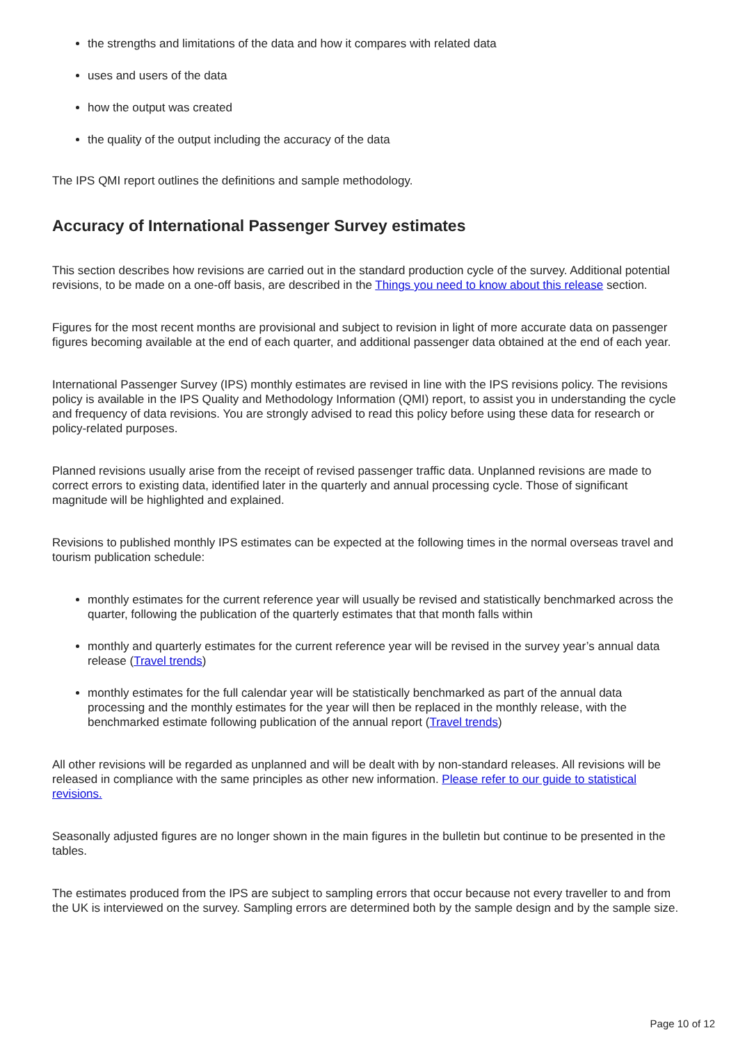the strengths and limitations of the data and how it compares with related data
uses and users of the data
how the output was created
the quality of the output including the accuracy of the data
The IPS QMI report outlines the definitions and sample methodology.
Accuracy of International Passenger Survey estimates
This section describes how revisions are carried out in the standard production cycle of the survey. Additional potential revisions, to be made on a one-off basis, are described in the Things you need to know about this release section.
Figures for the most recent months are provisional and subject to revision in light of more accurate data on passenger figures becoming available at the end of each quarter, and additional passenger data obtained at the end of each year.
International Passenger Survey (IPS) monthly estimates are revised in line with the IPS revisions policy. The revisions policy is available in the IPS Quality and Methodology Information (QMI) report, to assist you in understanding the cycle and frequency of data revisions. You are strongly advised to read this policy before using these data for research or policy-related purposes.
Planned revisions usually arise from the receipt of revised passenger traffic data. Unplanned revisions are made to correct errors to existing data, identified later in the quarterly and annual processing cycle. Those of significant magnitude will be highlighted and explained.
Revisions to published monthly IPS estimates can be expected at the following times in the normal overseas travel and tourism publication schedule:
monthly estimates for the current reference year will usually be revised and statistically benchmarked across the quarter, following the publication of the quarterly estimates that that month falls within
monthly and quarterly estimates for the current reference year will be revised in the survey year’s annual data release (Travel trends)
monthly estimates for the full calendar year will be statistically benchmarked as part of the annual data processing and the monthly estimates for the year will then be replaced in the monthly release, with the benchmarked estimate following publication of the annual report (Travel trends)
All other revisions will be regarded as unplanned and will be dealt with by non-standard releases. All revisions will be released in compliance with the same principles as other new information. Please refer to our guide to statistical revisions.
Seasonally adjusted figures are no longer shown in the main figures in the bulletin but continue to be presented in the tables.
The estimates produced from the IPS are subject to sampling errors that occur because not every traveller to and from the UK is interviewed on the survey. Sampling errors are determined both by the sample design and by the sample size.
Page 10 of 12